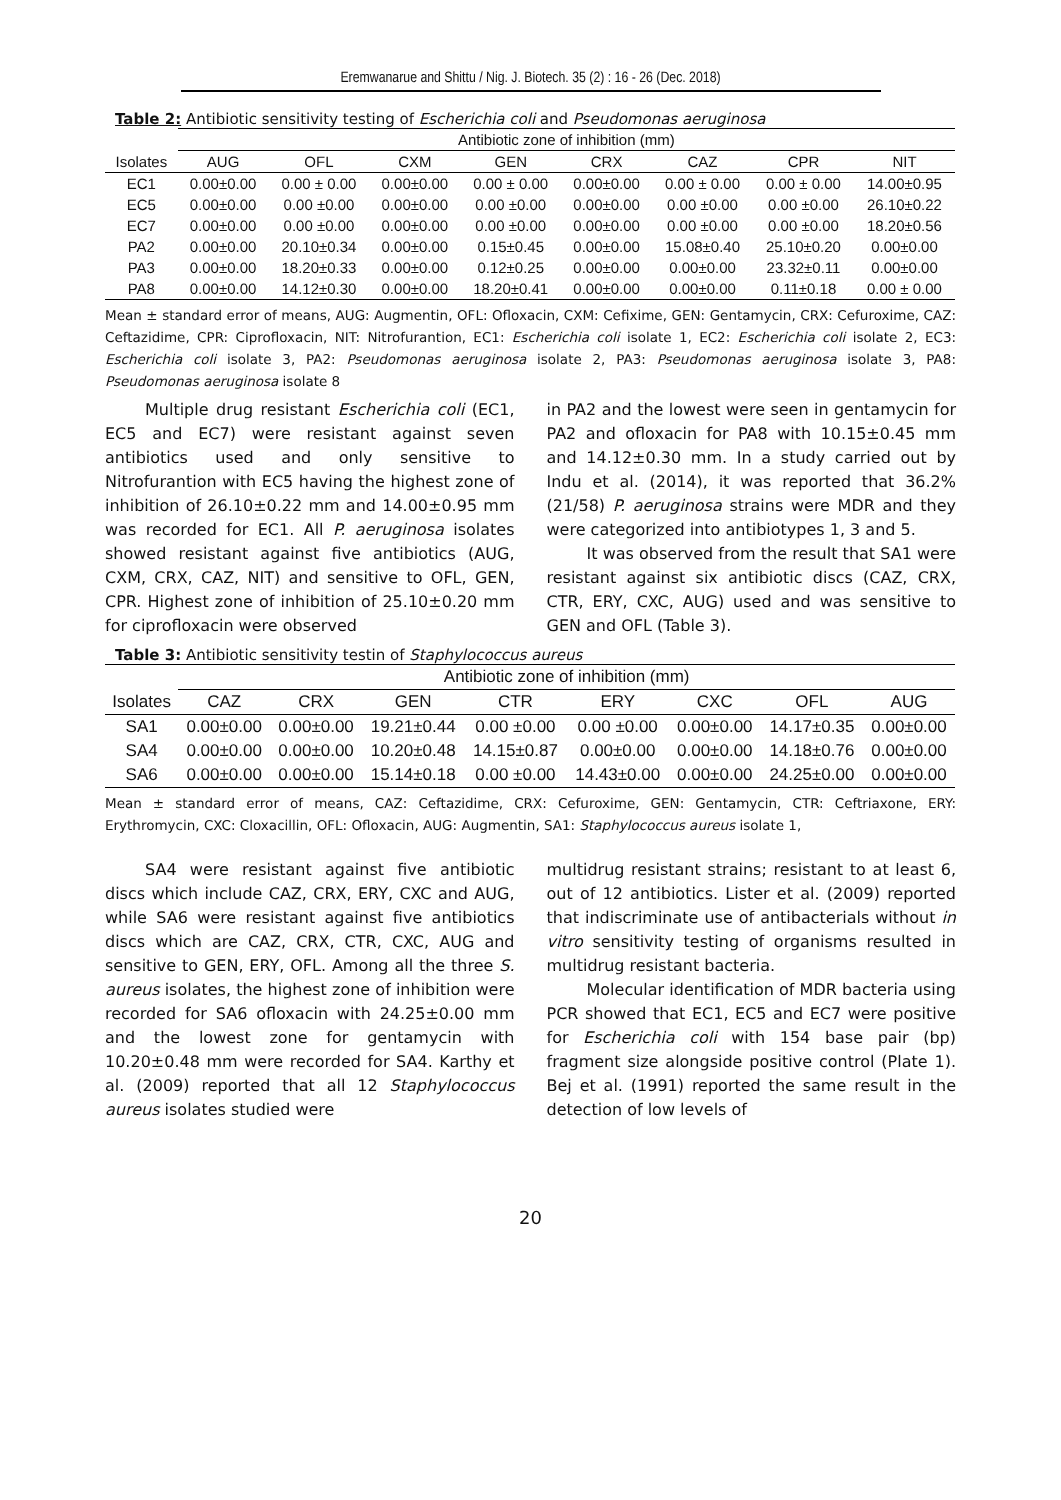Eremwanarue and Shittu / Nig. J. Biotech. 35 (2) : 16 - 26 (Dec. 2018)
Table 2: Antibiotic sensitivity testing of Escherichia coli and Pseudomonas aeruginosa
| | Antibiotic zone of inhibition (mm) | | | | | | | |
| --- | --- | --- | --- | --- | --- | --- | --- | --- |
| Isolates | AUG | OFL | CXM | GEN | CRX | CAZ | CPR | NIT |
| EC1 | 0.00±0.00 | 0.00 ± 0.00 | 0.00±0.00 | 0.00 ± 0.00 | 0.00±0.00 | 0.00 ± 0.00 | 0.00 ± 0.00 | 14.00±0.95 |
| EC5 | 0.00±0.00 | 0.00 ±0.00 | 0.00±0.00 | 0.00 ±0.00 | 0.00±0.00 | 0.00 ±0.00 | 0.00 ±0.00 | 26.10±0.22 |
| EC7 | 0.00±0.00 | 0.00 ±0.00 | 0.00±0.00 | 0.00 ±0.00 | 0.00±0.00 | 0.00 ±0.00 | 0.00 ±0.00 | 18.20±0.56 |
| PA2 | 0.00±0.00 | 20.10±0.34 | 0.00±0.00 | 0.15±0.45 | 0.00±0.00 | 15.08±0.40 | 25.10±0.20 | 0.00±0.00 |
| PA3 | 0.00±0.00 | 18.20±0.33 | 0.00±0.00 | 0.12±0.25 | 0.00±0.00 | 0.00±0.00 | 23.32±0.11 | 0.00±0.00 |
| PA8 | 0.00±0.00 | 14.12±0.30 | 0.00±0.00 | 18.20±0.41 | 0.00±0.00 | 0.00±0.00 | 0.11±0.18 | 0.00 ± 0.00 |
Mean ± standard error of means, AUG: Augmentin, OFL: Ofloxacin, CXM: Cefixime, GEN: Gentamycin, CRX: Cefuroxime, CAZ: Ceftazidime, CPR: Ciprofloxacin, NIT: Nitrofurantion, EC1: Escherichia coli isolate 1, EC2: Escherichia coli isolate 2, EC3: Escherichia coli isolate 3, PA2: Pseudomonas aeruginosa isolate 2, PA3: Pseudomonas aeruginosa isolate 3, PA8: Pseudomonas aeruginosa isolate 8
Multiple drug resistant Escherichia coli (EC1, EC5 and EC7) were resistant against seven antibiotics used and only sensitive to Nitrofurantion with EC5 having the highest zone of inhibition of 26.10±0.22 mm and 14.00±0.95 mm was recorded for EC1. All P. aeruginosa isolates showed resistant against five antibiotics (AUG, CXM, CRX, CAZ, NIT) and sensitive to OFL, GEN, CPR. Highest zone of inhibition of 25.10±0.20 mm for ciprofloxacin were observed
in PA2 and the lowest were seen in gentamycin for PA2 and ofloxacin for PA8 with 10.15±0.45 mm and 14.12±0.30 mm. In a study carried out by Indu et al. (2014), it was reported that 36.2% (21/58) P. aeruginosa strains were MDR and they were categorized into antibiotypes 1, 3 and 5.
It was observed from the result that SA1 were resistant against six antibiotic discs (CAZ, CRX, CTR, ERY, CXC, AUG) used and was sensitive to GEN and OFL (Table 3).
Table 3: Antibiotic sensitivity testin of Staphylococcus aureus
| | Antibiotic zone of inhibition (mm) | | | | | | | |
| --- | --- | --- | --- | --- | --- | --- | --- | --- |
| Isolates | CAZ | CRX | GEN | CTR | ERY | CXC | OFL | AUG |
| SA1 | 0.00±0.00 | 0.00±0.00 | 19.21±0.44 | 0.00 ±0.00 | 0.00 ±0.00 | 0.00±0.00 | 14.17±0.35 | 0.00±0.00 |
| SA4 | 0.00±0.00 | 0.00±0.00 | 10.20±0.48 | 14.15±0.87 | 0.00±0.00 | 0.00±0.00 | 14.18±0.76 | 0.00±0.00 |
| SA6 | 0.00±0.00 | 0.00±0.00 | 15.14±0.18 | 0.00 ±0.00 | 14.43±0.00 | 0.00±0.00 | 24.25±0.00 | 0.00±0.00 |
Mean ± standard error of means, CAZ: Ceftazidime, CRX: Cefuroxime, GEN: Gentamycin, CTR: Ceftriaxone, ERY: Erythromycin, CXC: Cloxacillin, OFL: Ofloxacin, AUG: Augmentin, SA1: Staphylococcus aureus isolate 1,
SA4 were resistant against five antibiotic discs which include CAZ, CRX, ERY, CXC and AUG, while SA6 were resistant against five antibiotics discs which are CAZ, CRX, CTR, CXC, AUG and sensitive to GEN, ERY, OFL. Among all the three S. aureus isolates, the highest zone of inhibition were recorded for SA6 ofloxacin with 24.25±0.00 mm and the lowest zone for gentamycin with 10.20±0.48 mm were recorded for SA4. Karthy et al. (2009) reported that all 12 Staphylococcus aureus isolates studied were
multidrug resistant strains; resistant to at least 6, out of 12 antibiotics. Lister et al. (2009) reported that indiscriminate use of antibacterials without in vitro sensitivity testing of organisms resulted in multidrug resistant bacteria.
Molecular identification of MDR bacteria using PCR showed that EC1, EC5 and EC7 were positive for Escherichia coli with 154 base pair (bp) fragment size alongside positive control (Plate 1). Bej et al. (1991) reported the same result in the detection of low levels of
20